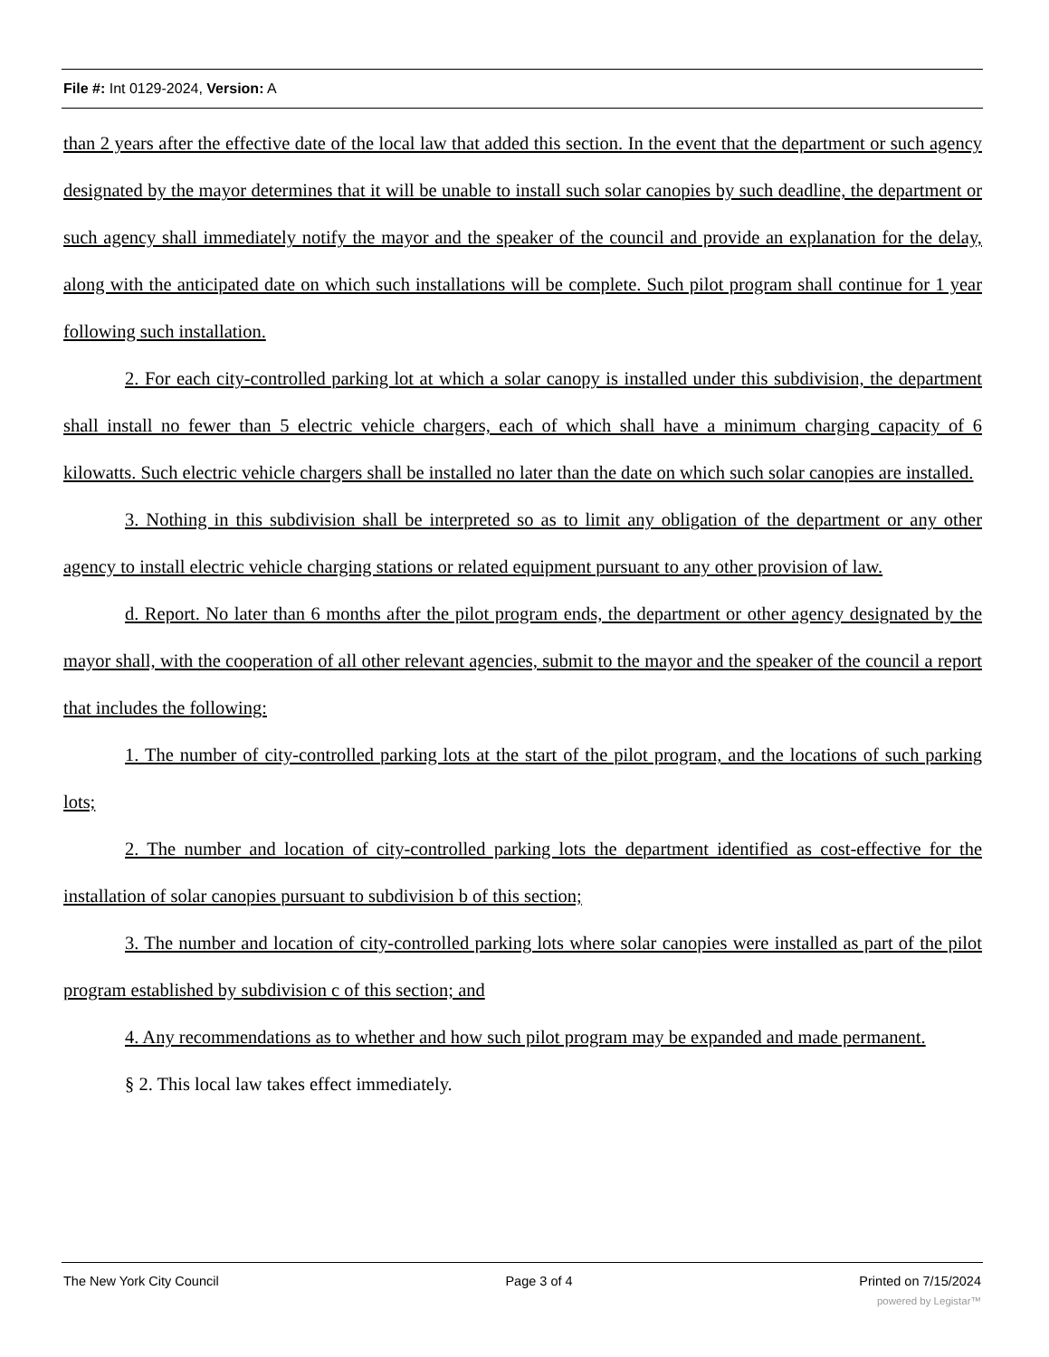File #: Int 0129-2024, Version: A
than 2 years after the effective date of the local law that added this section. In the event that the department or such agency designated by the mayor determines that it will be unable to install such solar canopies by such deadline, the department or such agency shall immediately notify the mayor and the speaker of the council and provide an explanation for the delay, along with the anticipated date on which such installations will be complete. Such pilot program shall continue for 1 year following such installation.
2. For each city-controlled parking lot at which a solar canopy is installed under this subdivision, the department shall install no fewer than 5 electric vehicle chargers, each of which shall have a minimum charging capacity of 6 kilowatts. Such electric vehicle chargers shall be installed no later than the date on which such solar canopies are installed.
3. Nothing in this subdivision shall be interpreted so as to limit any obligation of the department or any other agency to install electric vehicle charging stations or related equipment pursuant to any other provision of law.
d. Report. No later than 6 months after the pilot program ends, the department or other agency designated by the mayor shall, with the cooperation of all other relevant agencies, submit to the mayor and the speaker of the council a report that includes the following:
1. The number of city-controlled parking lots at the start of the pilot program, and the locations of such parking lots;
2. The number and location of city-controlled parking lots the department identified as cost-effective for the installation of solar canopies pursuant to subdivision b of this section;
3. The number and location of city-controlled parking lots where solar canopies were installed as part of the pilot program established by subdivision c of this section; and
4. Any recommendations as to whether and how such pilot program may be expanded and made permanent.
§ 2. This local law takes effect immediately.
The New York City Council Page 3 of 4 Printed on 7/15/2024
powered by Legistar™